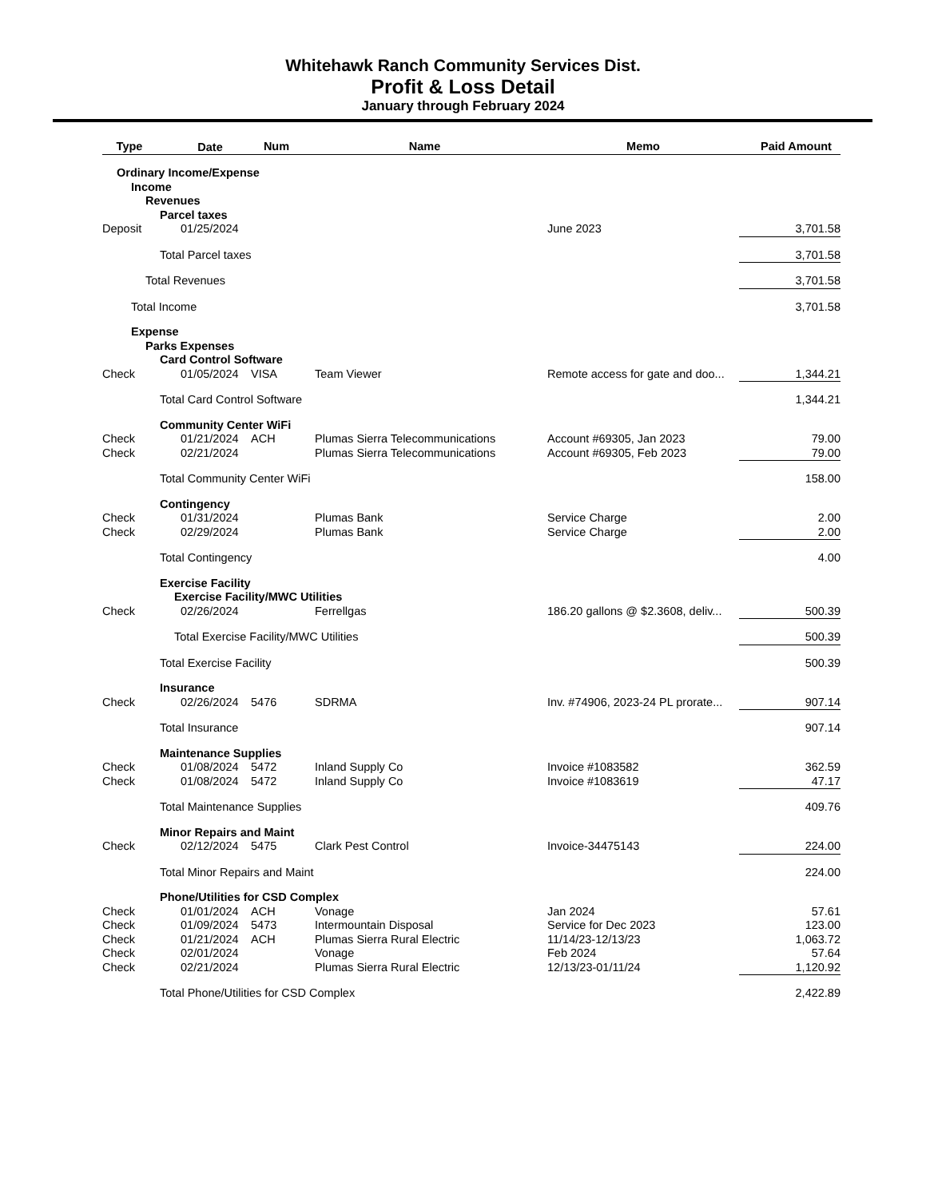Whitehawk Ranch Community Services Dist.
Profit & Loss Detail
January through February 2024
| Type | Date | Num | Name | Memo | Paid Amount |
| --- | --- | --- | --- | --- | --- |
| Ordinary Income/Expense | | | | | |
| Income | | | | | |
| Revenues | | | | | |
| Parcel taxes | | | | | |
| Deposit | 01/25/2024 | | | June 2023 | 3,701.58 |
| Total Parcel taxes | | | | | 3,701.58 |
| Total Revenues | | | | | 3,701.58 |
| Total Income | | | | | 3,701.58 |
| Expense | | | | | |
| Parks Expenses | | | | | |
| Card Control Software | | | | | |
| Check | 01/05/2024 | VISA | Team Viewer | Remote access for gate and doo... | 1,344.21 |
| Total Card Control Software | | | | | 1,344.21 |
| Community Center WiFi | | | | | |
| Check | 01/21/2024 | ACH | Plumas Sierra Telecommunications | Account #69305, Jan 2023 | 79.00 |
| Check | 02/21/2024 | | Plumas Sierra Telecommunications | Account #69305, Feb 2023 | 79.00 |
| Total Community Center WiFi | | | | | 158.00 |
| Contingency | | | | | |
| Check | 01/31/2024 | | Plumas Bank | Service Charge | 2.00 |
| Check | 02/29/2024 | | Plumas Bank | Service Charge | 2.00 |
| Total Contingency | | | | | 4.00 |
| Exercise Facility | | | | | |
| Exercise Facility/MWC Utilities | | | | | |
| Check | 02/26/2024 | | Ferrellgas | 186.20 gallons @ $2.3608, deliv... | 500.39 |
| Total Exercise Facility/MWC Utilities | | | | | 500.39 |
| Total Exercise Facility | | | | | 500.39 |
| Insurance | | | | | |
| Check | 02/26/2024 | 5476 | SDRMA | Inv. #74906, 2023-24 PL prorate... | 907.14 |
| Total Insurance | | | | | 907.14 |
| Maintenance Supplies | | | | | |
| Check | 01/08/2024 | 5472 | Inland Supply Co | Invoice #1083582 | 362.59 |
| Check | 01/08/2024 | 5472 | Inland Supply Co | Invoice #1083619 | 47.17 |
| Total Maintenance Supplies | | | | | 409.76 |
| Minor Repairs and Maint | | | | | |
| Check | 02/12/2024 | 5475 | Clark Pest Control | Invoice-34475143 | 224.00 |
| Total Minor Repairs and Maint | | | | | 224.00 |
| Phone/Utilities for CSD Complex | | | | | |
| Check | 01/01/2024 | ACH | Vonage | Jan 2024 | 57.61 |
| Check | 01/09/2024 | 5473 | Intermountain Disposal | Service for Dec 2023 | 123.00 |
| Check | 01/21/2024 | ACH | Plumas Sierra Rural Electric | 11/14/23-12/13/23 | 1,063.72 |
| Check | 02/01/2024 | | Vonage | Feb 2024 | 57.64 |
| Check | 02/21/2024 | | Plumas Sierra Rural Electric | 12/13/23-01/11/24 | 1,120.92 |
| Total Phone/Utilities for CSD Complex | | | | | 2,422.89 |